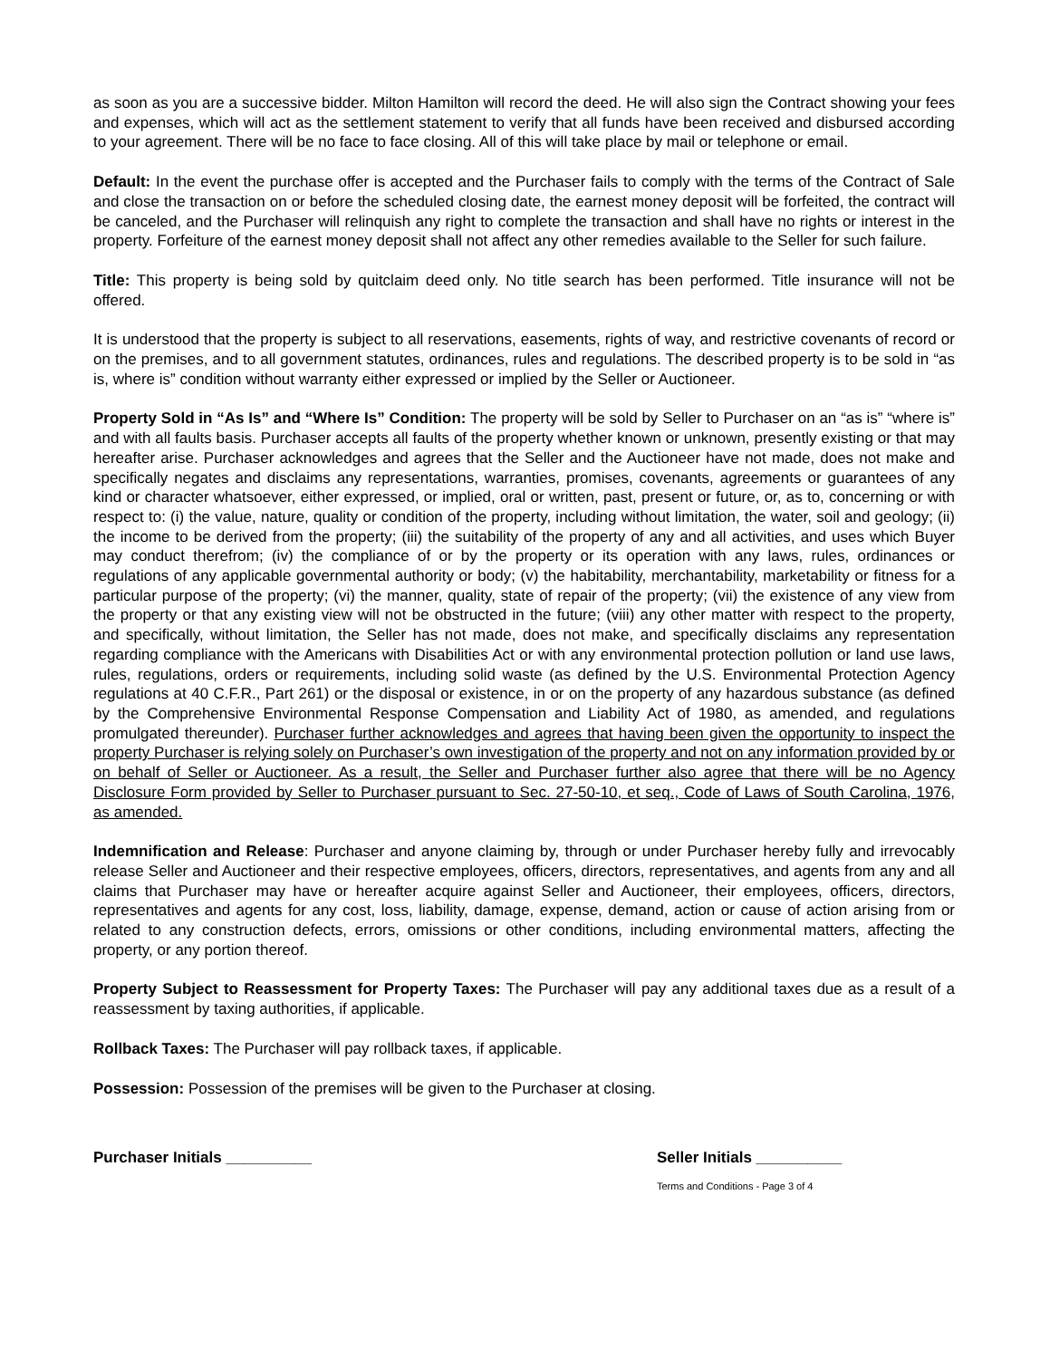as soon as you are a successive bidder. Milton Hamilton will record the deed. He will also sign the Contract showing your fees and expenses, which will act as the settlement statement to verify that all funds have been received and disbursed according to your agreement. There will be no face to face closing. All of this will take place by mail or telephone or email.
Default: In the event the purchase offer is accepted and the Purchaser fails to comply with the terms of the Contract of Sale and close the transaction on or before the scheduled closing date, the earnest money deposit will be forfeited, the contract will be canceled, and the Purchaser will relinquish any right to complete the transaction and shall have no rights or interest in the property. Forfeiture of the earnest money deposit shall not affect any other remedies available to the Seller for such failure.
Title: This property is being sold by quitclaim deed only. No title search has been performed. Title insurance will not be offered.
It is understood that the property is subject to all reservations, easements, rights of way, and restrictive covenants of record or on the premises, and to all government statutes, ordinances, rules and regulations. The described property is to be sold in “as is, where is” condition without warranty either expressed or implied by the Seller or Auctioneer.
Property Sold in “As Is” and “Where Is” Condition: The property will be sold by Seller to Purchaser on an “as is” “where is” and with all faults basis. Purchaser accepts all faults of the property whether known or unknown, presently existing or that may hereafter arise. Purchaser acknowledges and agrees that the Seller and the Auctioneer have not made, does not make and specifically negates and disclaims any representations, warranties, promises, covenants, agreements or guarantees of any kind or character whatsoever, either expressed, or implied, oral or written, past, present or future, or, as to, concerning or with respect to: (i) the value, nature, quality or condition of the property, including without limitation, the water, soil and geology; (ii) the income to be derived from the property; (iii) the suitability of the property of any and all activities, and uses which Buyer may conduct therefrom; (iv) the compliance of or by the property or its operation with any laws, rules, ordinances or regulations of any applicable governmental authority or body; (v) the habitability, merchantability, marketability or fitness for a particular purpose of the property; (vi) the manner, quality, state of repair of the property; (vii) the existence of any view from the property or that any existing view will not be obstructed in the future; (viii) any other matter with respect to the property, and specifically, without limitation, the Seller has not made, does not make, and specifically disclaims any representation regarding compliance with the Americans with Disabilities Act or with any environmental protection pollution or land use laws, rules, regulations, orders or requirements, including solid waste (as defined by the U.S. Environmental Protection Agency regulations at 40 C.F.R., Part 261) or the disposal or existence, in or on the property of any hazardous substance (as defined by the Comprehensive Environmental Response Compensation and Liability Act of 1980, as amended, and regulations promulgated thereunder). Purchaser further acknowledges and agrees that having been given the opportunity to inspect the property Purchaser is relying solely on Purchaser’s own investigation of the property and not on any information provided by or on behalf of Seller or Auctioneer. As a result, the Seller and Purchaser further also agree that there will be no Agency Disclosure Form provided by Seller to Purchaser pursuant to Sec. 27-50-10, et seq., Code of Laws of South Carolina, 1976, as amended.
Indemnification and Release: Purchaser and anyone claiming by, through or under Purchaser hereby fully and irrevocably release Seller and Auctioneer and their respective employees, officers, directors, representatives, and agents from any and all claims that Purchaser may have or hereafter acquire against Seller and Auctioneer, their employees, officers, directors, representatives and agents for any cost, loss, liability, damage, expense, demand, action or cause of action arising from or related to any construction defects, errors, omissions or other conditions, including environmental matters, affecting the property, or any portion thereof.
Property Subject to Reassessment for Property Taxes: The Purchaser will pay any additional taxes due as a result of a reassessment by taxing authorities, if applicable.
Rollback Taxes: The Purchaser will pay rollback taxes, if applicable.
Possession: Possession of the premises will be given to the Purchaser at closing.
Purchaser Initials __________ Seller Initials __________
Terms and Conditions - Page 3 of 4